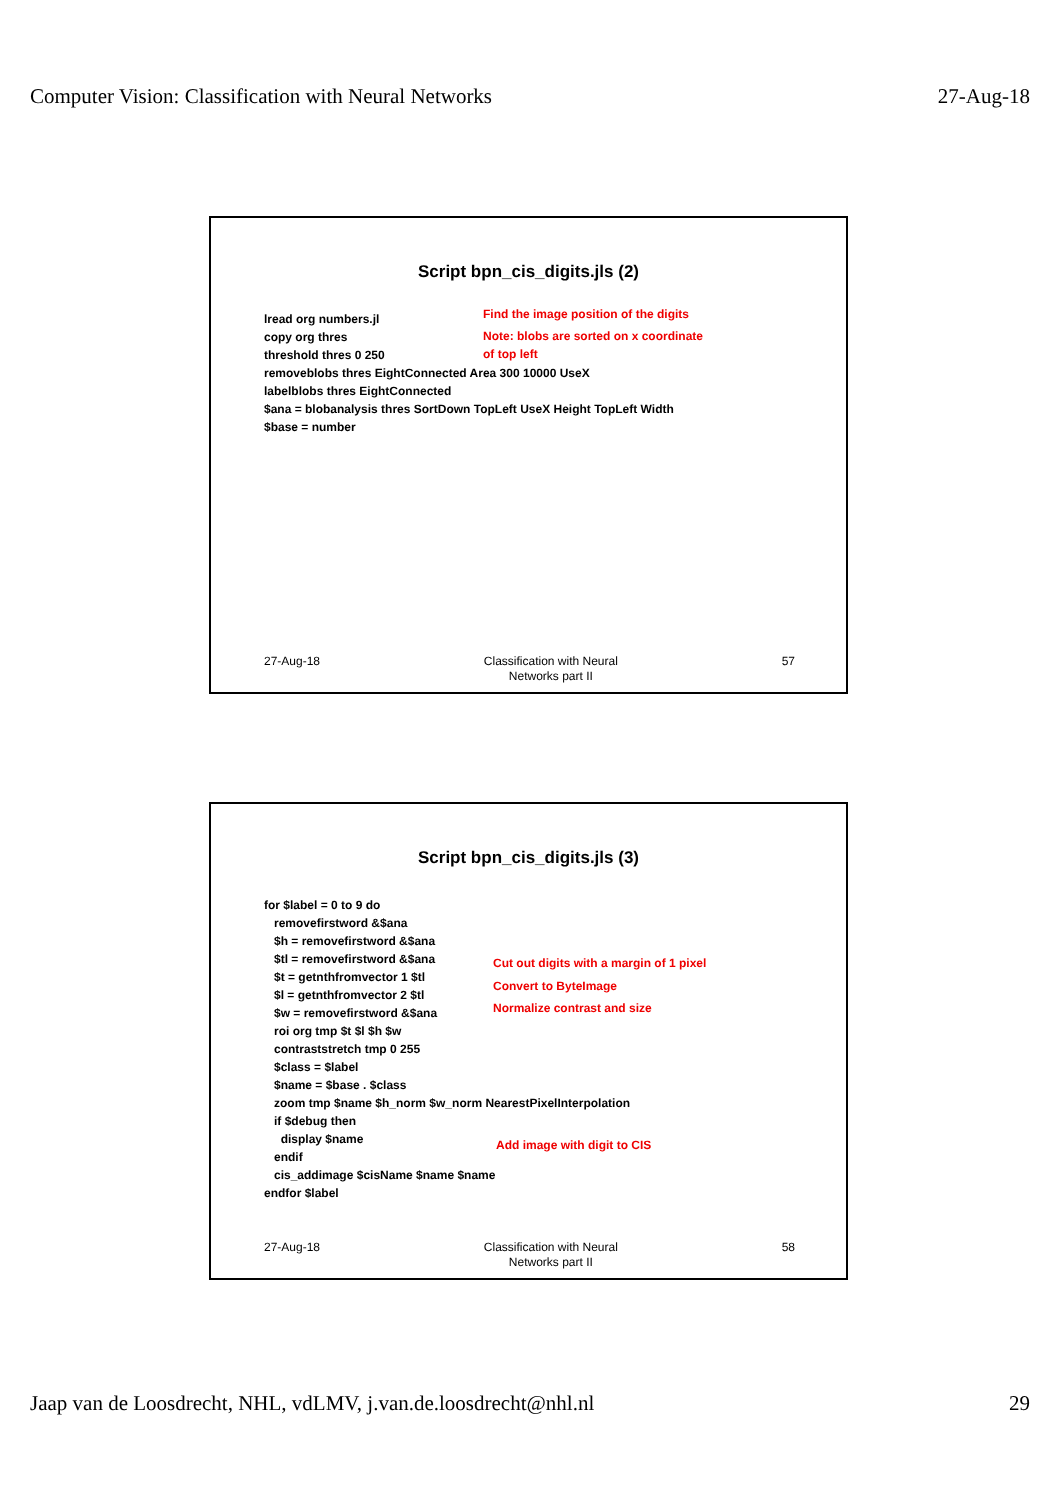Computer Vision: Classification with Neural Networks 27-Aug-18
Script bpn_cis_digits.jls (2)
Find the image position of the digits
Note: blobs are sorted on x coordinate
of top left
lread org numbers.jl copy org thres threshold thres 0 250 removeblobs thres EightConnected Area 300 10000 UseX labelblobs thres EightConnected $ana = blobanalysis thres SortDown TopLeft UseX Height TopLeft Width $base = number
27-Aug-18 Classification with Neural
Networks part II
57
Script bpn_cis_digits.jls (3)
for $label = 0 to 9 do removefirstword &$ana $h = removefirstword &$ana $tl = removefirstword &$ana $t = getnthfromvector 1 $tl $l = getnthfromvector 2 $tl $w = removefirstword &$ana roi org tmp $t $l $h $w contraststretch tmp 0 255 $class = $label $name = $base . $class zoom tmp $name $h_norm $w_norm NearestPixelInterpolation if $debug then display $name endif cis_addimage $cisName $name $name endfor $label
Cut out digits with a margin of 1 pixel
Convert to ByteImage
Normalize contrast and size
Add image with digit to CIS
27-Aug-18 Classification with Neural
Networks part II
58
Jaap van de Loosdrecht, NHL, vdLMV, j.van.de.loosdrecht@nhl.nl 29